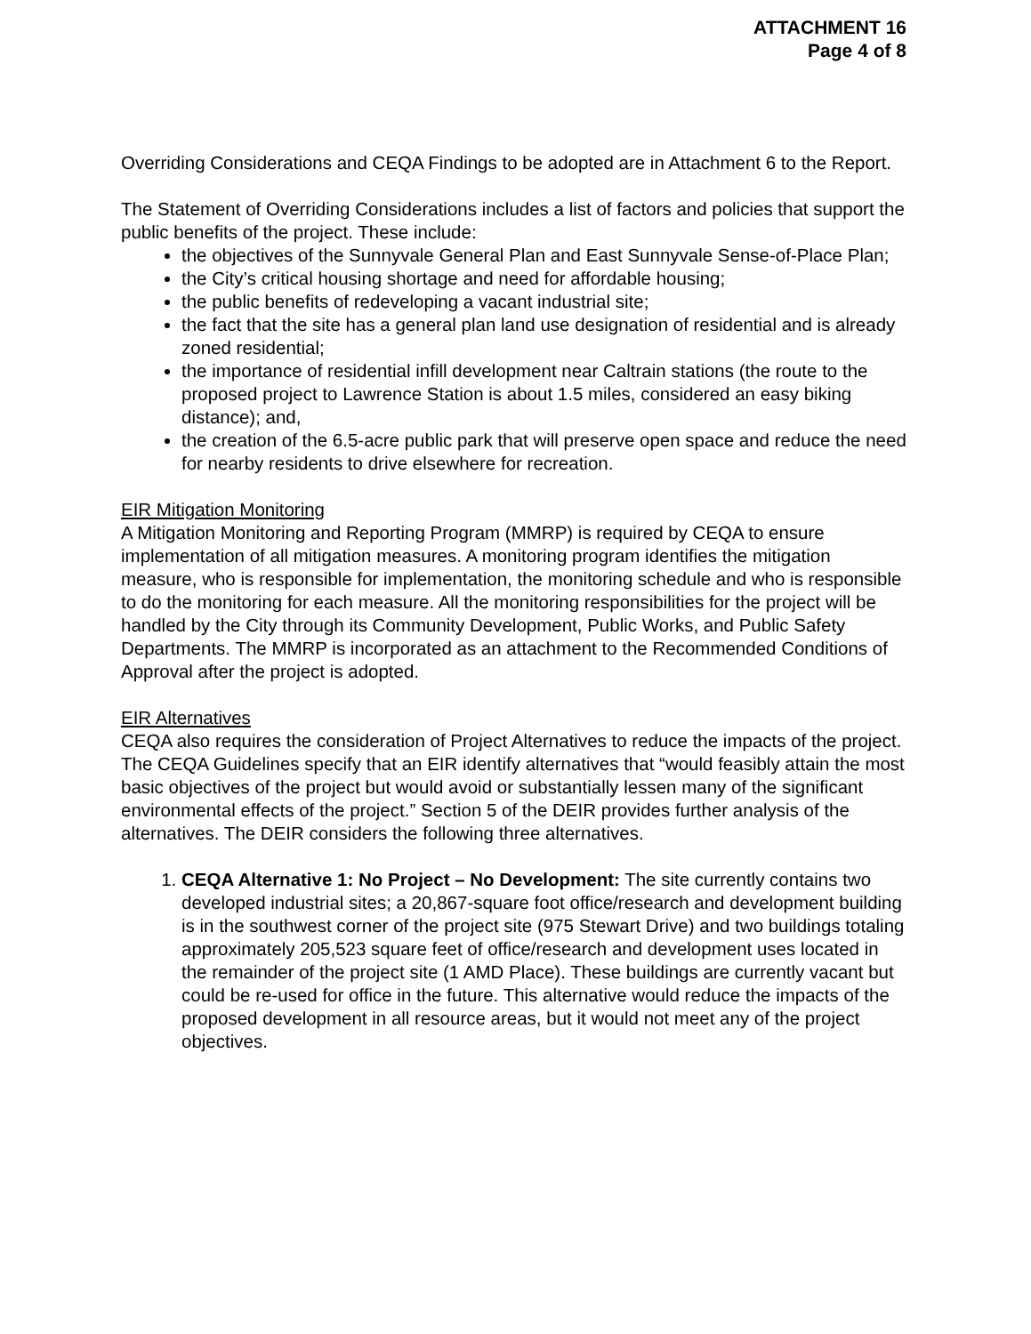ATTACHMENT 16
Page 4 of 8
Overriding Considerations and CEQA Findings to be adopted are in Attachment 6 to the Report.
The Statement of Overriding Considerations includes a list of factors and policies that support the public benefits of the project. These include:
the objectives of the Sunnyvale General Plan and East Sunnyvale Sense-of-Place Plan;
the City’s critical housing shortage and need for affordable housing;
the public benefits of redeveloping a vacant industrial site;
the fact that the site has a general plan land use designation of residential and is already zoned residential;
the importance of residential infill development near Caltrain stations (the route to the proposed project to Lawrence Station is about 1.5 miles, considered an easy biking distance); and,
the creation of the 6.5-acre public park that will preserve open space and reduce the need for nearby residents to drive elsewhere for recreation.
EIR Mitigation Monitoring
A Mitigation Monitoring and Reporting Program (MMRP) is required by CEQA to ensure implementation of all mitigation measures. A monitoring program identifies the mitigation measure, who is responsible for implementation, the monitoring schedule and who is responsible to do the monitoring for each measure. All the monitoring responsibilities for the project will be handled by the City through its Community Development, Public Works, and Public Safety Departments. The MMRP is incorporated as an attachment to the Recommended Conditions of Approval after the project is adopted.
EIR Alternatives
CEQA also requires the consideration of Project Alternatives to reduce the impacts of the project. The CEQA Guidelines specify that an EIR identify alternatives that “would feasibly attain the most basic objectives of the project but would avoid or substantially lessen many of the significant environmental effects of the project.” Section 5 of the DEIR provides further analysis of the alternatives. The DEIR considers the following three alternatives.
1. CEQA Alternative 1: No Project – No Development: The site currently contains two developed industrial sites; a 20,867-square foot office/research and development building is in the southwest corner of the project site (975 Stewart Drive) and two buildings totaling approximately 205,523 square feet of office/research and development uses located in the remainder of the project site (1 AMD Place). These buildings are currently vacant but could be re-used for office in the future. This alternative would reduce the impacts of the proposed development in all resource areas, but it would not meet any of the project objectives.